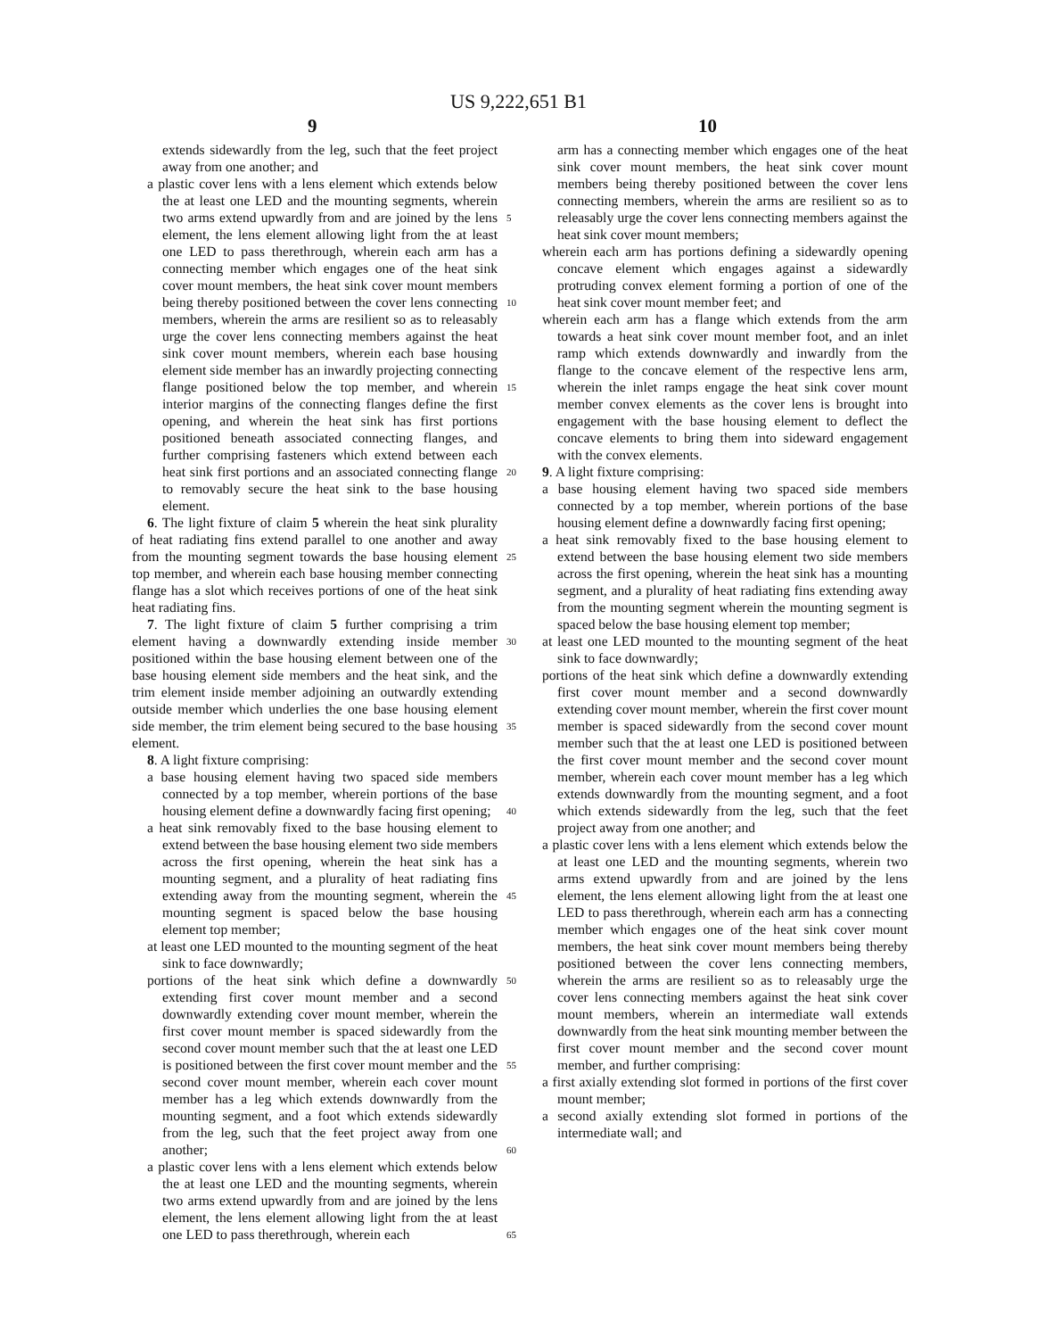US 9,222,651 B1
9 10
extends sidewardly from the leg, such that the feet project away from one another; and
a plastic cover lens with a lens element which extends below the at least one LED and the mounting segments, wherein two arms extend upwardly from and are joined by the lens element, the lens element allowing light from the at least one LED to pass therethrough, wherein each arm has a connecting member which engages one of the heat sink cover mount members, the heat sink cover mount members being thereby positioned between the cover lens connecting members, wherein the arms are resilient so as to releasably urge the cover lens connecting members against the heat sink cover mount members, wherein each base housing element side member has an inwardly projecting connecting flange positioned below the top member, and wherein interior margins of the connecting flanges define the first opening, and wherein the heat sink has first portions positioned beneath associated connecting flanges, and further comprising fasteners which extend between each heat sink first portions and an associated connecting flange to removably secure the heat sink to the base housing element.
6. The light fixture of claim 5 wherein the heat sink plurality of heat radiating fins extend parallel to one another and away from the mounting segment towards the base housing element top member, and wherein each base housing member connecting flange has a slot which receives portions of one of the heat sink heat radiating fins.
7. The light fixture of claim 5 further comprising a trim element having a downwardly extending inside member positioned within the base housing element between one of the base housing element side members and the heat sink, and the trim element inside member adjoining an outwardly extending outside member which underlies the one base housing element side member, the trim element being secured to the base housing element.
8. A light fixture comprising:
a base housing element having two spaced side members connected by a top member, wherein portions of the base housing element define a downwardly facing first opening;
a heat sink removably fixed to the base housing element to extend between the base housing element two side members across the first opening, wherein the heat sink has a mounting segment, and a plurality of heat radiating fins extending away from the mounting segment, wherein the mounting segment is spaced below the base housing element top member;
at least one LED mounted to the mounting segment of the heat sink to face downwardly;
portions of the heat sink which define a downwardly extending first cover mount member and a second downwardly extending cover mount member, wherein the first cover mount member is spaced sidewardly from the second cover mount member such that the at least one LED is positioned between the first cover mount member and the second cover mount member, wherein each cover mount member has a leg which extends downwardly from the mounting segment, and a foot which extends sidewardly from the leg, such that the feet project away from one another;
a plastic cover lens with a lens element which extends below the at least one LED and the mounting segments, wherein two arms extend upwardly from and are joined by the lens element, the lens element allowing light from the at least one LED to pass therethrough, wherein each
5
10
15
20
25
30
35
40
45
50
55
60
65
arm has a connecting member which engages one of the heat sink cover mount members, the heat sink cover mount members being thereby positioned between the cover lens connecting members, wherein the arms are resilient so as to releasably urge the cover lens connecting members against the heat sink cover mount members;
wherein each arm has portions defining a sidewardly opening concave element which engages against a sidewardly protruding convex element forming a portion of one of the heat sink cover mount member feet; and
wherein each arm has a flange which extends from the arm towards a heat sink cover mount member foot, and an inlet ramp which extends downwardly and inwardly from the flange to the concave element of the respective lens arm, wherein the inlet ramps engage the heat sink cover mount member convex elements as the cover lens is brought into engagement with the base housing element to deflect the concave elements to bring them into sideward engagement with the convex elements.
9. A light fixture comprising:
a base housing element having two spaced side members connected by a top member, wherein portions of the base housing element define a downwardly facing first opening;
a heat sink removably fixed to the base housing element to extend between the base housing element two side members across the first opening, wherein the heat sink has a mounting segment, and a plurality of heat radiating fins extending away from the mounting segment wherein the mounting segment is spaced below the base housing element top member;
at least one LED mounted to the mounting segment of the heat sink to face downwardly;
portions of the heat sink which define a downwardly extending first cover mount member and a second downwardly extending cover mount member, wherein the first cover mount member is spaced sidewardly from the second cover mount member such that the at least one LED is positioned between the first cover mount member and the second cover mount member, wherein each cover mount member has a leg which extends downwardly from the mounting segment, and a foot which extends sidewardly from the leg, such that the feet project away from one another; and
a plastic cover lens with a lens element which extends below the at least one LED and the mounting segments, wherein two arms extend upwardly from and are joined by the lens element, the lens element allowing light from the at least one LED to pass therethrough, wherein each arm has a connecting member which engages one of the heat sink cover mount members, the heat sink cover mount members being thereby positioned between the cover lens connecting members, wherein the arms are resilient so as to releasably urge the cover lens connecting members against the heat sink cover mount members, wherein an intermediate wall extends downwardly from the heat sink mounting member between the first cover mount member and the second cover mount member, and further comprising:
a first axially extending slot formed in portions of the first cover mount member;
a second axially extending slot formed in portions of the intermediate wall; and